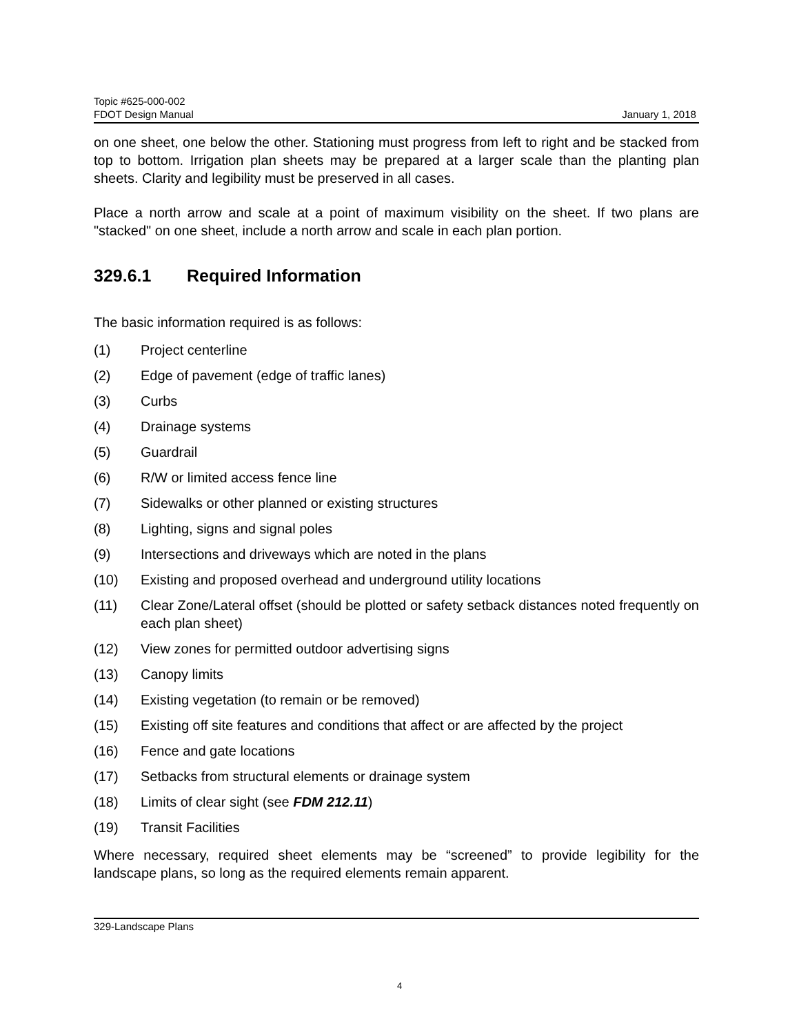Topic #625-000-002
FDOT Design Manual January 1, 2018
on one sheet, one below the other. Stationing must progress from left to right and be stacked from top to bottom. Irrigation plan sheets may be prepared at a larger scale than the planting plan sheets. Clarity and legibility must be preserved in all cases.
Place a north arrow and scale at a point of maximum visibility on the sheet. If two plans are "stacked" on one sheet, include a north arrow and scale in each plan portion.
329.6.1 Required Information
The basic information required is as follows:
(1) Project centerline
(2) Edge of pavement (edge of traffic lanes)
(3) Curbs
(4) Drainage systems
(5) Guardrail
(6) R/W or limited access fence line
(7) Sidewalks or other planned or existing structures
(8) Lighting, signs and signal poles
(9) Intersections and driveways which are noted in the plans
(10) Existing and proposed overhead and underground utility locations
(11) Clear Zone/Lateral offset (should be plotted or safety setback distances noted frequently on each plan sheet)
(12) View zones for permitted outdoor advertising signs
(13) Canopy limits
(14) Existing vegetation (to remain or be removed)
(15) Existing off site features and conditions that affect or are affected by the project
(16) Fence and gate locations
(17) Setbacks from structural elements or drainage system
(18) Limits of clear sight (see FDM 212.11)
(19) Transit Facilities
Where necessary, required sheet elements may be “screened” to provide legibility for the landscape plans, so long as the required elements remain apparent.
329-Landscape Plans
4